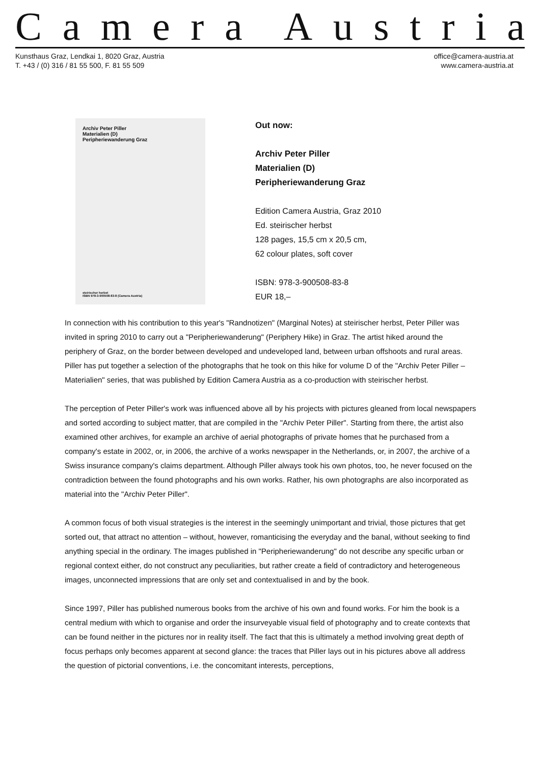Camera Austria
Kunsthaus Graz, Lendkai 1, 8020 Graz, Austria
T. +43 / (0) 316 / 81 55 500, F. 81 55 509
office@camera-austria.at
www.camera-austria.at
Archiv Peter Piller
Materialien (D)
Peripheriewanderung Graz
steirischer herbst
ISBN 978-3-900508-83-8 (Camera Austria)
Out now:
Archiv Peter Piller
Materialien (D)
Peripheriewanderung Graz
Edition Camera Austria, Graz 2010
Ed. steirischer herbst
128 pages, 15,5 cm x 20,5 cm,
62 colour plates, soft cover
ISBN: 978-3-900508-83-8
EUR 18,–
In connection with his contribution to this year's "Randnotizen" (Marginal Notes) at steirischer herbst, Peter Piller was invited in spring 2010 to carry out a "Peripheriewanderung" (Periphery Hike) in Graz. The artist hiked around the periphery of Graz, on the border between developed and undeveloped land, between urban offshoots and rural areas. Piller has put together a selection of the photographs that he took on this hike for volume D of the "Archiv Peter Piller – Materialien" series, that was published by Edition Camera Austria as a co-production with steirischer herbst.
The perception of Peter Piller's work was influenced above all by his projects with pictures gleaned from local newspapers and sorted according to subject matter, that are compiled in the "Archiv Peter Piller". Starting from there, the artist also examined other archives, for example an archive of aerial photographs of private homes that he purchased from a company's estate in 2002, or, in 2006, the archive of a works newspaper in the Netherlands, or, in 2007, the archive of a Swiss insurance company's claims department. Although Piller always took his own photos, too, he never focused on the contradiction between the found photographs and his own works. Rather, his own photographs are also incorporated as material into the "Archiv Peter Piller".
A common focus of both visual strategies is the interest in the seemingly unimportant and trivial, those pictures that get sorted out, that attract no attention – without, however, romanticising the everyday and the banal, without seeking to find anything special in the ordinary. The images published in "Peripheriewanderung" do not describe any specific urban or regional context either, do not construct any peculiarities, but rather create a field of contradictory and heterogeneous images, unconnected impressions that are only set and contextualised in and by the book.
Since 1997, Piller has published numerous books from the archive of his own and found works. For him the book is a central medium with which to organise and order the insurveyable visual field of photography and to create contexts that can be found neither in the pictures nor in reality itself. The fact that this is ultimately a method involving great depth of focus perhaps only becomes apparent at second glance: the traces that Piller lays out in his pictures above all address the question of pictorial conventions, i.e. the concomitant interests, perceptions,